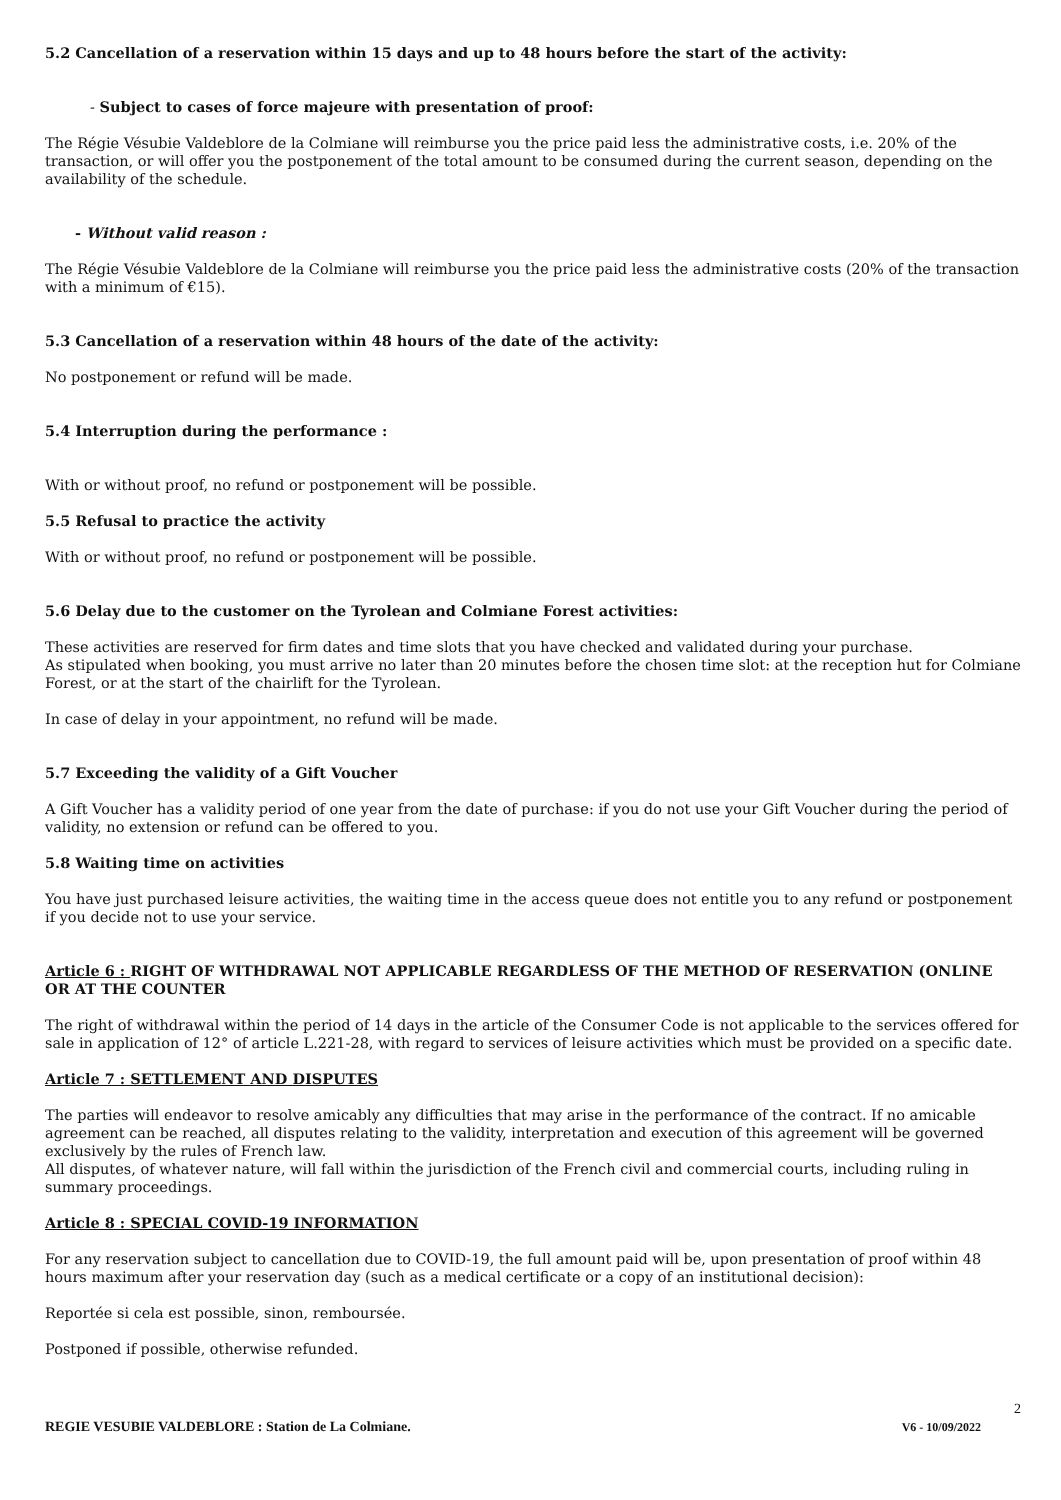5.2 Cancellation of a reservation within 15 days and up to 48 hours before the start of the activity:
- Subject to cases of force majeure with presentation of proof:
The Régie Vésubie Valdeblore de la Colmiane will reimburse you the price paid less the administrative costs, i.e. 20% of the transaction, or will offer you the postponement of the total amount to be consumed during the current season, depending on the availability of the schedule.
- Without valid reason :
The Régie Vésubie Valdeblore de la Colmiane will reimburse you the price paid less the administrative costs (20% of the transaction with a minimum of €15).
5.3 Cancellation of a reservation within 48 hours of the date of the activity:
No postponement or refund will be made.
5.4 Interruption during the performance :
With or without proof, no refund or postponement will be possible.
5.5 Refusal to practice the activity
With or without proof, no refund or postponement will be possible.
5.6 Delay due to the customer on the Tyrolean and Colmiane Forest activities:
These activities are reserved for firm dates and time slots that you have checked and validated during your purchase.
As stipulated when booking, you must arrive no later than 20 minutes before the chosen time slot: at the reception hut for Colmiane Forest, or at the start of the chairlift for the Tyrolean.
In case of delay in your appointment, no refund will be made.
5.7 Exceeding the validity of a Gift Voucher
A Gift Voucher has a validity period of one year from the date of purchase: if you do not use your Gift Voucher during the period of validity, no extension or refund can be offered to you.
5.8 Waiting time on activities
You have just purchased leisure activities, the waiting time in the access queue does not entitle you to any refund or postponement if you decide not to use your service.
Article 6 : RIGHT OF WITHDRAWAL NOT APPLICABLE REGARDLESS OF THE METHOD OF RESERVATION (ONLINE OR AT THE COUNTER
The right of withdrawal within the period of 14 days in the article of the Consumer Code is not applicable to the services offered for sale in application of 12° of article L.221-28, with regard to services of leisure activities which must be provided on a specific date.
Article 7 : SETTLEMENT AND DISPUTES
The parties will endeavor to resolve amicably any difficulties that may arise in the performance of the contract. If no amicable agreement can be reached, all disputes relating to the validity, interpretation and execution of this agreement will be governed exclusively by the rules of French law.
All disputes, of whatever nature, will fall within the jurisdiction of the French civil and commercial courts, including ruling in summary proceedings.
Article 8 : SPECIAL COVID-19 INFORMATION
For any reservation subject to cancellation due to COVID-19, the full amount paid will be, upon presentation of proof within 48 hours maximum after your reservation day (such as a medical certificate or a copy of an institutional decision):
Reportée si cela est possible, sinon, remboursée.
Postponed if possible, otherwise refunded.
2
REGIE VESUBIE VALDEBLORE : Station de La Colmiane. V6 - 10/09/2022